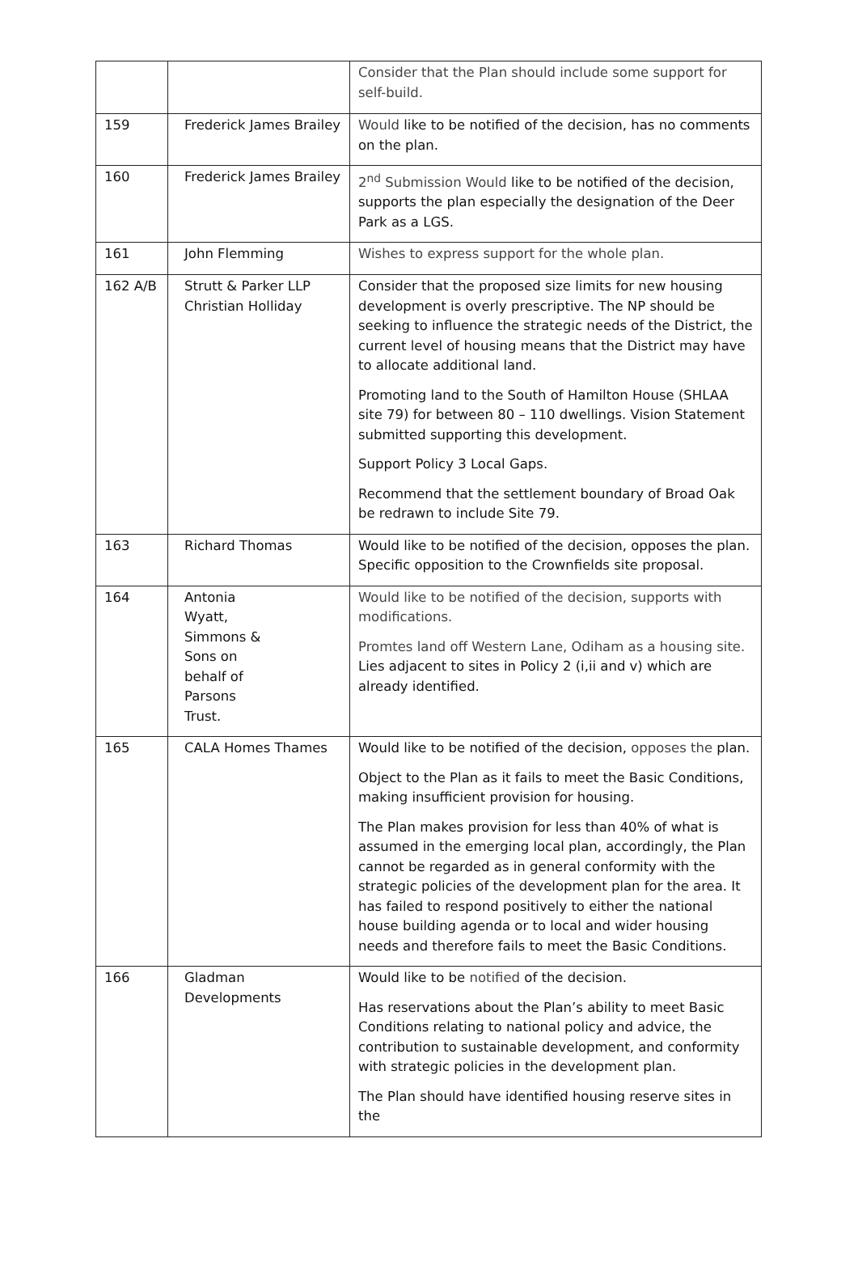| | | Consider that the Plan should include some support for self-build. |
| 159 | Frederick James Brailey | Would like to be notified of the decision, has no comments on the plan. |
| 160 | Frederick James Brailey | 2<sup>nd</sup> Submission Would like to be notified of the decision, supports the plan especially the designation of the Deer Park as a LGS. |
| 161 | John Flemming | Wishes to express support for the whole plan. |
| 162 A/B | Strutt & Parker LLP Christian Holliday | Consider that the proposed size limits for new housing development is overly prescriptive. The NP should be seeking to influence the strategic needs of the District, the current level of housing means that the District may have to allocate additional land. Promoting land to the South of Hamilton House (SHLAA site 79) for between 80 – 110 dwellings. Vision Statement submitted supporting this development. Support Policy 3 Local Gaps. Recommend that the settlement boundary of Broad Oak be redrawn to include Site 79. |
| 163 | Richard Thomas | Would like to be notified of the decision, opposes the plan. Specific opposition to the Crownfields site proposal. |
| 164 | Antonia Wyatt, Simmons & Sons on behalf of Parsons Trust. | Would like to be notified of the decision, supports with modifications. Promtes land off Western Lane, Odiham as a housing site. Lies adjacent to sites in Policy 2 (i,ii and v) which are already identified. |
| 165 | CALA Homes Thames | Would like to be notified of the decision, opposes the plan. Object to the Plan as it fails to meet the Basic Conditions, making insufficient provision for housing. The Plan makes provision for less than 40% of what is assumed in the emerging local plan, accordingly, the Plan cannot be regarded as in general conformity with the strategic policies of the development plan for the area. It has failed to respond positively to either the national house building agenda or to local and wider housing needs and therefore fails to meet the Basic Conditions. |
| 166 | Gladman Developments | Would like to be notified of the decision. Has reservations about the Plan’s ability to meet Basic Conditions relating to national policy and advice, the contribution to sustainable development, and conformity with strategic policies in the development plan. The Plan should have identified housing reserve sites in the |